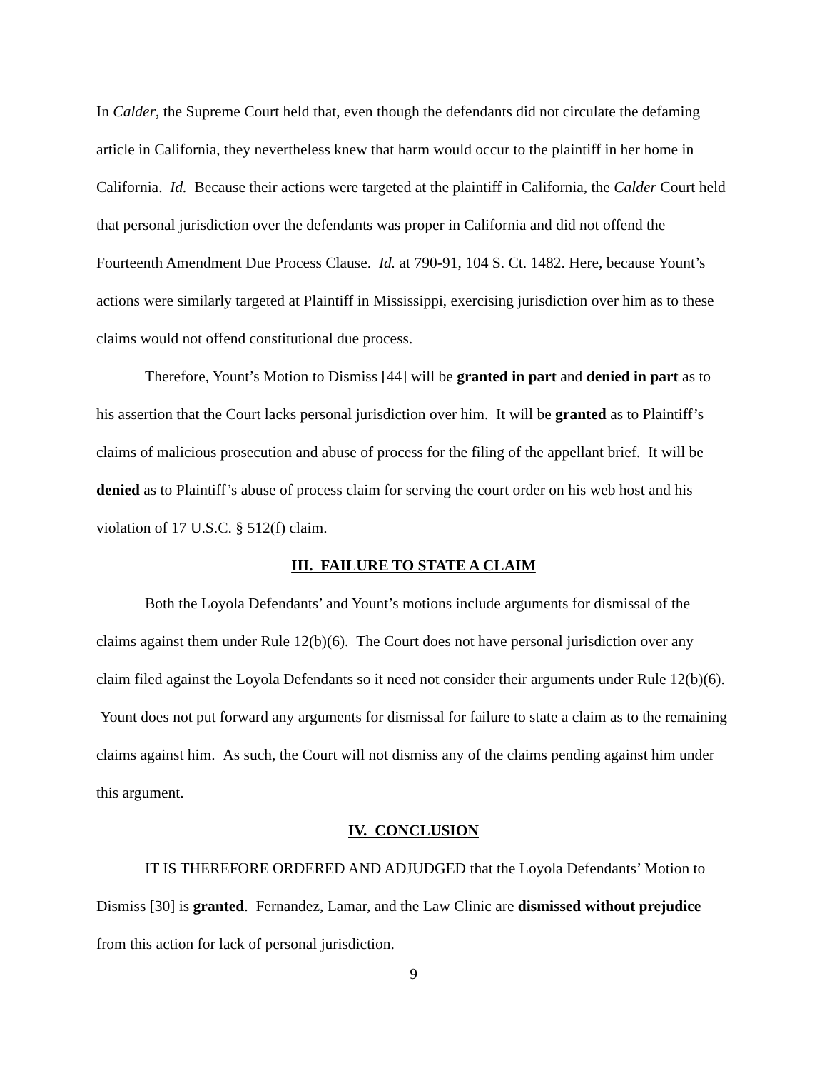In Calder, the Supreme Court held that, even though the defendants did not circulate the defaming article in California, they nevertheless knew that harm would occur to the plaintiff in her home in California. Id. Because their actions were targeted at the plaintiff in California, the Calder Court held that personal jurisdiction over the defendants was proper in California and did not offend the Fourteenth Amendment Due Process Clause. Id. at 790-91, 104 S. Ct. 1482. Here, because Yount’s actions were similarly targeted at Plaintiff in Mississippi, exercising jurisdiction over him as to these claims would not offend constitutional due process.
Therefore, Yount’s Motion to Dismiss [44] will be granted in part and denied in part as to his assertion that the Court lacks personal jurisdiction over him. It will be granted as to Plaintiff’s claims of malicious prosecution and abuse of process for the filing of the appellant brief. It will be denied as to Plaintiff’s abuse of process claim for serving the court order on his web host and his violation of 17 U.S.C. § 512(f) claim.
III. FAILURE TO STATE A CLAIM
Both the Loyola Defendants’ and Yount’s motions include arguments for dismissal of the claims against them under Rule 12(b)(6). The Court does not have personal jurisdiction over any claim filed against the Loyola Defendants so it need not consider their arguments under Rule 12(b)(6). Yount does not put forward any arguments for dismissal for failure to state a claim as to the remaining claims against him. As such, the Court will not dismiss any of the claims pending against him under this argument.
IV. CONCLUSION
IT IS THEREFORE ORDERED AND ADJUDGED that the Loyola Defendants’ Motion to Dismiss [30] is granted. Fernandez, Lamar, and the Law Clinic are dismissed without prejudice from this action for lack of personal jurisdiction.
9